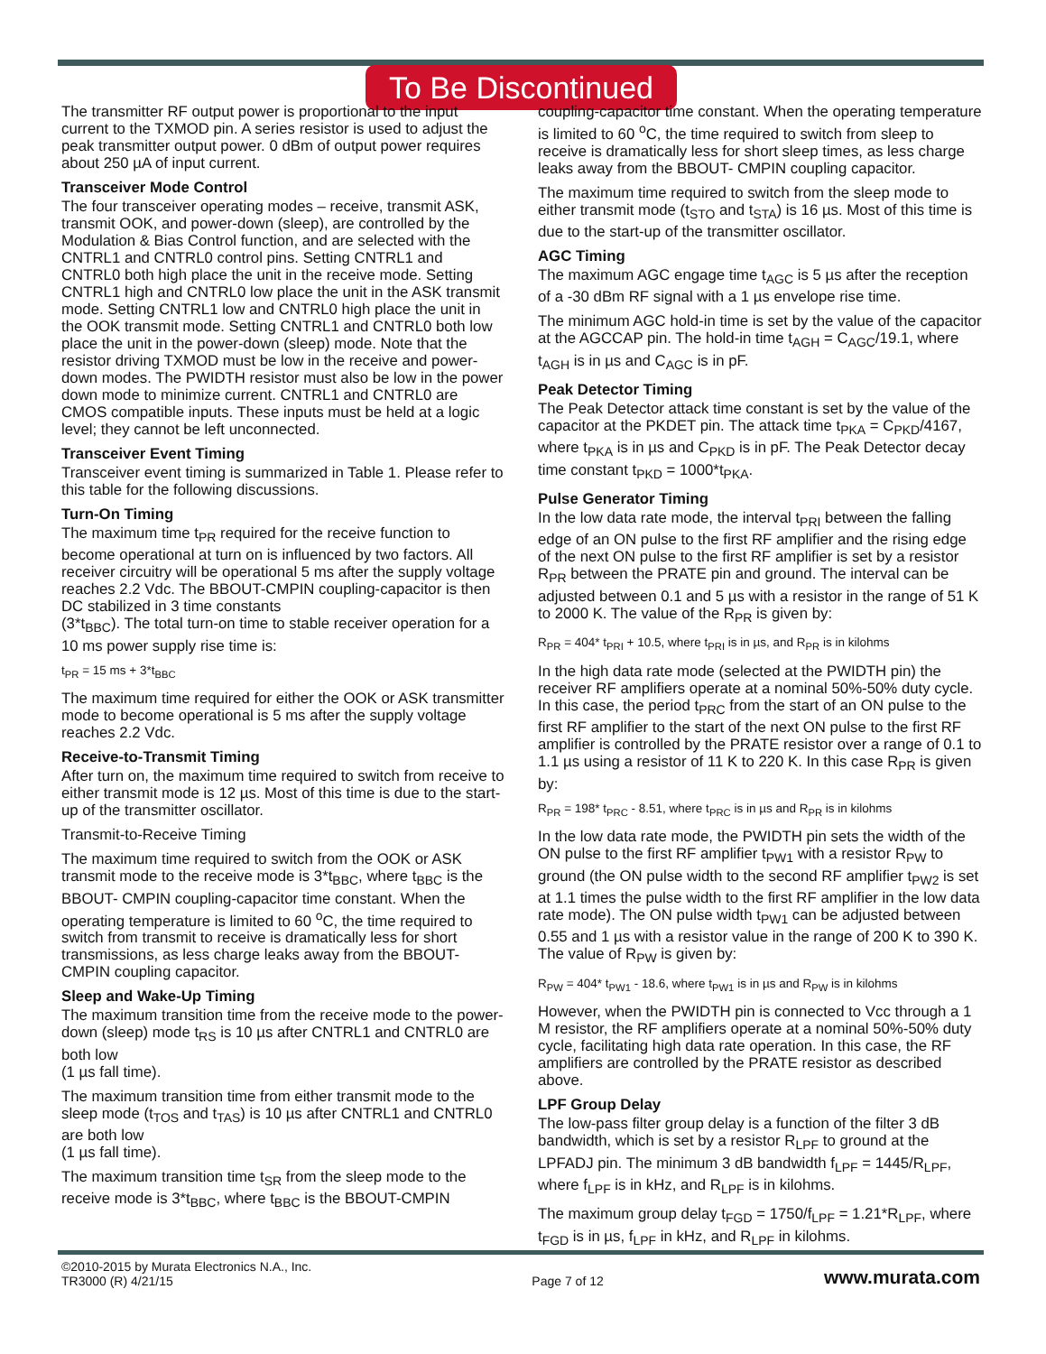To Be Discontinued
The transmitter RF output power is proportional to the input current to the TXMOD pin. A series resistor is used to adjust the peak transmitter output power. 0 dBm of output power requires about 250 µA of input current.
Transceiver Mode Control
The four transceiver operating modes – receive, transmit ASK, transmit OOK, and power-down (sleep), are controlled by the Modulation & Bias Control function, and are selected with the CNTRL1 and CNTRL0 control pins. Setting CNTRL1 and CNTRL0 both high place the unit in the receive mode. Setting CNTRL1 high and CNTRL0 low place the unit in the ASK transmit mode. Setting CNTRL1 low and CNTRL0 high place the unit in the OOK transmit mode. Setting CNTRL1 and CNTRL0 both low place the unit in the power-down (sleep) mode. Note that the resistor driving TXMOD must be low in the receive and power-down modes. The PWIDTH resistor must also be low in the power down mode to minimize current. CNTRL1 and CNTRL0 are CMOS compatible inputs. These inputs must be held at a logic level; they cannot be left unconnected.
Transceiver Event Timing
Transceiver event timing is summarized in Table 1. Please refer to this table for the following discussions.
Turn-On Timing
The maximum time t<sub>PR</sub> required for the receive function to become operational at turn on is influenced by two factors. All receiver circuitry will be operational 5 ms after the supply voltage reaches 2.2 Vdc. The BBOUT-CMPIN coupling-capacitor is then DC stabilized in 3 time constants
(3*t<sub>BBC</sub>). The total turn-on time to stable receiver operation for a 10 ms power supply rise time is:
t<sub>PR</sub> = 15 ms + 3*t<sub>BBC</sub>
The maximum time required for either the OOK or ASK transmitter mode to become operational is 5 ms after the supply voltage reaches 2.2 Vdc.
Receive-to-Transmit Timing
After turn on, the maximum time required to switch from receive to either transmit mode is 12 µs. Most of this time is due to the start-up of the transmitter oscillator.
Transmit-to-Receive Timing
The maximum time required to switch from the OOK or ASK transmit mode to the receive mode is 3*t<sub>BBC</sub>, where t<sub>BBC</sub> is the BBOUT- CMPIN coupling-capacitor time constant. When the operating temperature is limited to 60 <sup>o</sup>C, the time required to switch from transmit to receive is dramatically less for short transmissions, as less charge leaks away from the BBOUT-CMPIN coupling capacitor.
Sleep and Wake-Up Timing
The maximum transition time from the receive mode to the power-down (sleep) mode t<sub>RS</sub> is 10 µs after CNTRL1 and CNTRL0 are both low
(1 µs fall time).
The maximum transition time from either transmit mode to the sleep mode (t<sub>TOS</sub> and t<sub>TAS</sub>) is 10 µs after CNTRL1 and CNTRL0 are both low
(1 µs fall time).
The maximum transition time t<sub>SR</sub> from the sleep mode to the receive mode is 3*t<sub>BBC</sub>, where t<sub>BBC</sub> is the BBOUT-CMPIN
coupling-capacitor time constant. When the operating temperature is limited to 60 <sup>o</sup>C, the time required to switch from sleep to receive is dramatically less for short sleep times, as less charge leaks away from the BBOUT- CMPIN coupling capacitor.
The maximum time required to switch from the sleep mode to either transmit mode (t<sub>STO</sub> and t<sub>STA</sub>) is 16 µs. Most of this time is due to the start-up of the transmitter oscillator.
AGC Timing
The maximum AGC engage time t<sub>AGC</sub> is 5 µs after the reception of a -30 dBm RF signal with a 1 µs envelope rise time.
The minimum AGC hold-in time is set by the value of the capacitor at the AGCCAP pin. The hold-in time t<sub>AGH</sub> = C<sub>AGC</sub>/19.1, where t<sub>AGH</sub> is in µs and C<sub>AGC</sub> is in pF.
Peak Detector Timing
The Peak Detector attack time constant is set by the value of the capacitor at the PKDET pin. The attack time t<sub>PKA</sub> = C<sub>PKD</sub>/4167, where t<sub>PKA</sub> is in µs and C<sub>PKD</sub> is in pF. The Peak Detector decay time constant t<sub>PKD</sub> = 1000*t<sub>PKA</sub>.
Pulse Generator Timing
In the low data rate mode, the interval t<sub>PRI</sub> between the falling edge of an ON pulse to the first RF amplifier and the rising edge of the next ON pulse to the first RF amplifier is set by a resistor R<sub>PR</sub> between the PRATE pin and ground. The interval can be adjusted between 0.1 and 5 µs with a resistor in the range of 51 K to 2000 K. The value of the R<sub>PR</sub> is given by:
R<sub>PR</sub> = 404* t<sub>PRI</sub> + 10.5, where t<sub>PRI</sub> is in µs, and R<sub>PR</sub> is in kilohms
In the high data rate mode (selected at the PWIDTH pin) the receiver RF amplifiers operate at a nominal 50%-50% duty cycle. In this case, the period t<sub>PRC</sub> from the start of an ON pulse to the first RF amplifier to the start of the next ON pulse to the first RF amplifier is controlled by the PRATE resistor over a range of 0.1 to 1.1 µs using a resistor of 11 K to 220 K. In this case R<sub>PR</sub> is given by:
R<sub>PR</sub> = 198* t<sub>PRC</sub> - 8.51, where t<sub>PRC</sub> is in µs and R<sub>PR</sub> is in kilohms
In the low data rate mode, the PWIDTH pin sets the width of the ON pulse to the first RF amplifier t<sub>PW1</sub> with a resistor R<sub>PW</sub> to ground (the ON pulse width to the second RF amplifier t<sub>PW2</sub> is set at 1.1 times the pulse width to the first RF amplifier in the low data rate mode). The ON pulse width t<sub>PW1</sub> can be adjusted between 0.55 and 1 µs with a resistor value in the range of 200 K to 390 K. The value of R<sub>PW</sub> is given by:
R<sub>PW</sub> = 404* t<sub>PW1</sub> - 18.6, where t<sub>PW1</sub> is in µs and R<sub>PW</sub> is in kilohms
However, when the PWIDTH pin is connected to Vcc through a 1 M resistor, the RF amplifiers operate at a nominal 50%-50% duty cycle, facilitating high data rate operation. In this case, the RF amplifiers are controlled by the PRATE resistor as described above.
LPF Group Delay
The low-pass filter group delay is a function of the filter 3 dB bandwidth, which is set by a resistor R<sub>LPF</sub> to ground at the LPFADJ pin. The minimum 3 dB bandwidth f<sub>LPF</sub> = 1445/R<sub>LPF</sub>, where f<sub>LPF</sub> is in kHz, and R<sub>LPF</sub> is in kilohms.
The maximum group delay t<sub>FGD</sub> = 1750/f<sub>LPF</sub> = 1.21*R<sub>LPF</sub>, where t<sub>FGD</sub> is in µs, f<sub>LPF</sub> in kHz, and R<sub>LPF</sub> in kilohms.
©2010-2015 by Murata Electronics N.A., Inc.
TR3000 (R) 4/21/15
Page 7 of 12
www.murata.com